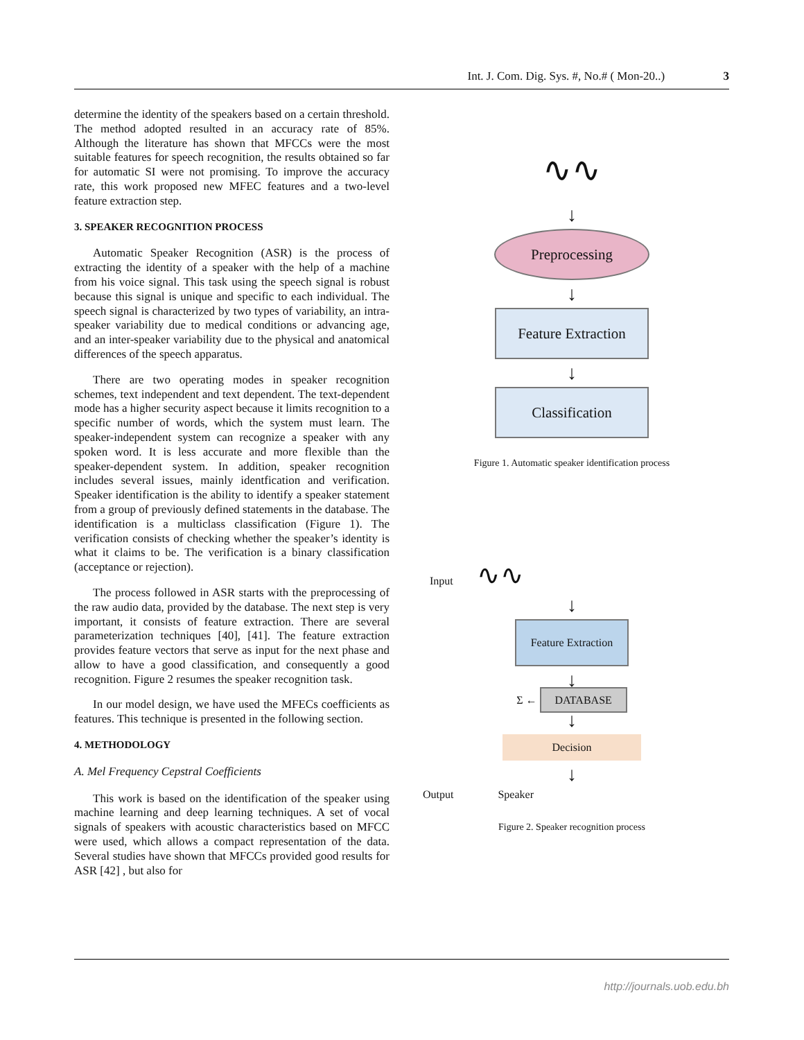Int. J. Com. Dig. Sys. #, No.# ( Mon-20..) 3
determine the identity of the speakers based on a certain threshold. The method adopted resulted in an accuracy rate of 85%. Although the literature has shown that MFCCs were the most suitable features for speech recognition, the results obtained so far for automatic SI were not promising. To improve the accuracy rate, this work proposed new MFEC features and a two-level feature extraction step.
3. SPEAKER RECOGNITION PROCESS
Automatic Speaker Recognition (ASR) is the process of extracting the identity of a speaker with the help of a machine from his voice signal. This task using the speech signal is robust because this signal is unique and specific to each individual. The speech signal is characterized by two types of variability, an intra-speaker variability due to medical conditions or advancing age, and an inter-speaker variability due to the physical and anatomical differences of the speech apparatus.
There are two operating modes in speaker recognition schemes, text independent and text dependent. The text-dependent mode has a higher security aspect because it limits recognition to a specific number of words, which the system must learn. The speaker-independent system can recognize a speaker with any spoken word. It is less accurate and more flexible than the speaker-dependent system. In addition, speaker recognition includes several issues, mainly identfication and verification. Speaker identification is the ability to identify a speaker statement from a group of previously defined statements in the database. The identification is a multiclass classification (Figure 1). The verification consists of checking whether the speaker’s identity is what it claims to be. The verification is a binary classification (acceptance or rejection).
The process followed in ASR starts with the preprocessing of the raw audio data, provided by the database. The next step is very important, it consists of feature extraction. There are several parameterization techniques [40], [41]. The feature extraction provides feature vectors that serve as input for the next phase and allow to have a good classification, and consequently a good recognition. Figure 2 resumes the speaker recognition task.
In our model design, we have used the MFECs coefficients as features. This technique is presented in the following section.
4. METHODOLOGY
A. Mel Frequency Cepstral Coefficients
This work is based on the identification of the speaker using machine learning and deep learning techniques. A set of vocal signals of speakers with acoustic characteristics based on MFCC were used, which allows a compact representation of the data. Several studies have shown that MFCCs provided good results for ASR [42] , but also for
∿∿
↓
Preprocessing
↓
Feature Extraction
↓
Classification
Figure 1. Automatic speaker identification process
Input ∿∿
↓
Feature Extraction
↓
Σ ← DATABASE
↓
Decision
↓
Output Speaker
Figure 2. Speaker recognition process
http://journals.uob.edu.bh